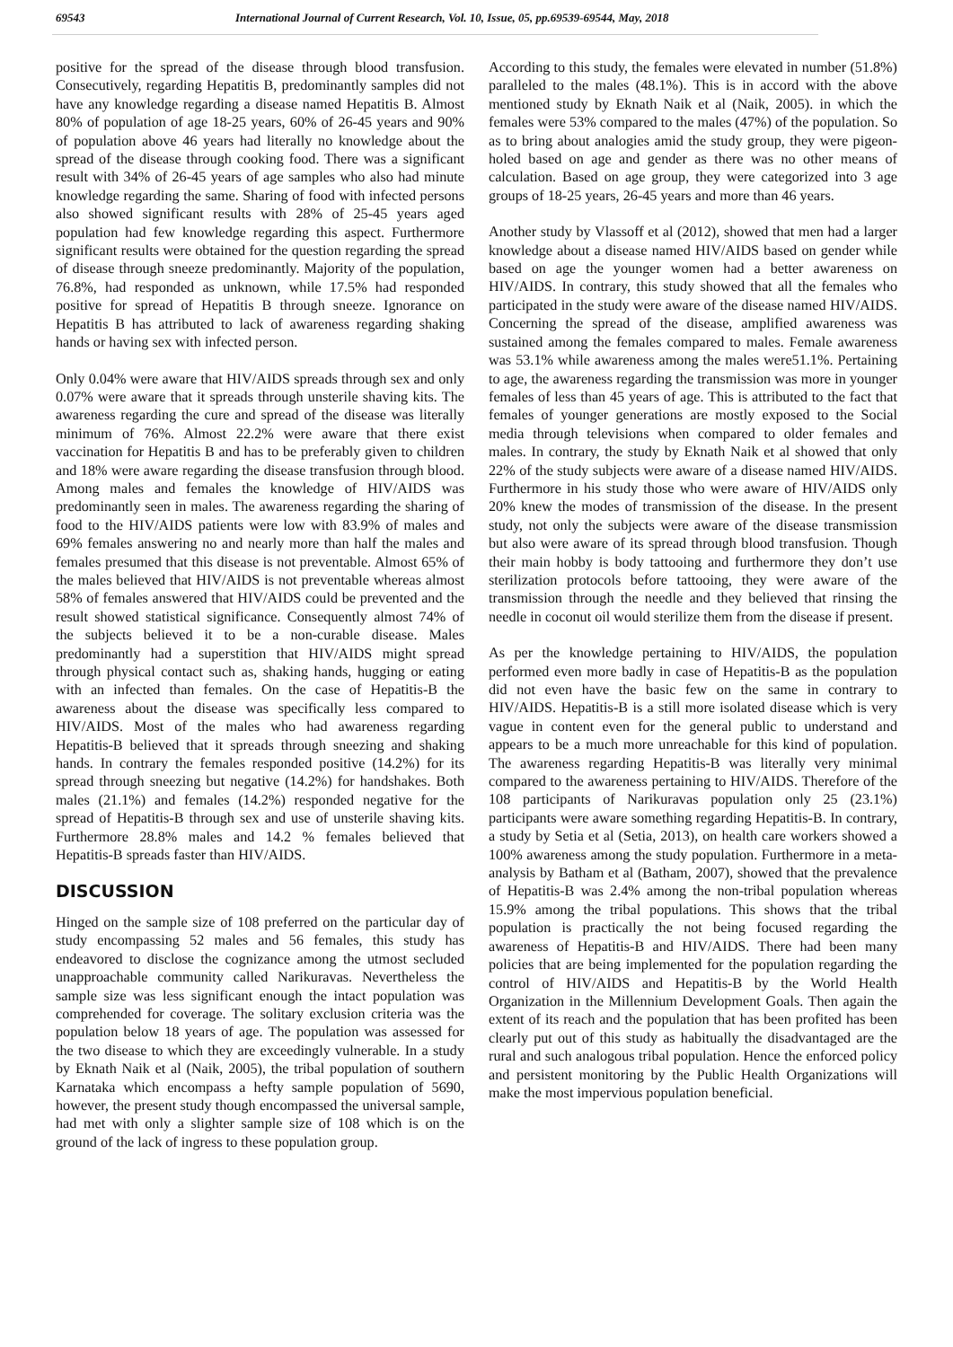69543 International Journal of Current Research, Vol. 10, Issue, 05, pp.69539-69544, May, 2018
positive for the spread of the disease through blood transfusion. Consecutively, regarding Hepatitis B, predominantly samples did not have any knowledge regarding a disease named Hepatitis B. Almost 80% of population of age 18-25 years, 60% of 26-45 years and 90% of population above 46 years had literally no knowledge about the spread of the disease through cooking food. There was a significant result with 34% of 26-45 years of age samples who also had minute knowledge regarding the same. Sharing of food with infected persons also showed significant results with 28% of 25-45 years aged population had few knowledge regarding this aspect. Furthermore significant results were obtained for the question regarding the spread of disease through sneeze predominantly. Majority of the population, 76.8%, had responded as unknown, while 17.5% had responded positive for spread of Hepatitis B through sneeze. Ignorance on Hepatitis B has attributed to lack of awareness regarding shaking hands or having sex with infected person.
Only 0.04% were aware that HIV/AIDS spreads through sex and only 0.07% were aware that it spreads through unsterile shaving kits. The awareness regarding the cure and spread of the disease was literally minimum of 76%. Almost 22.2% were aware that there exist vaccination for Hepatitis B and has to be preferably given to children and 18% were aware regarding the disease transfusion through blood. Among males and females the knowledge of HIV/AIDS was predominantly seen in males. The awareness regarding the sharing of food to the HIV/AIDS patients were low with 83.9% of males and 69% females answering no and nearly more than half the males and females presumed that this disease is not preventable. Almost 65% of the males believed that HIV/AIDS is not preventable whereas almost 58% of females answered that HIV/AIDS could be prevented and the result showed statistical significance. Consequently almost 74% of the subjects believed it to be a non-curable disease. Males predominantly had a superstition that HIV/AIDS might spread through physical contact such as, shaking hands, hugging or eating with an infected than females. On the case of Hepatitis-B the awareness about the disease was specifically less compared to HIV/AIDS. Most of the males who had awareness regarding Hepatitis-B believed that it spreads through sneezing and shaking hands. In contrary the females responded positive (14.2%) for its spread through sneezing but negative (14.2%) for handshakes. Both males (21.1%) and females (14.2%) responded negative for the spread of Hepatitis-B through sex and use of unsterile shaving kits. Furthermore 28.8% males and 14.2 % females believed that Hepatitis-B spreads faster than HIV/AIDS.
DISCUSSION
Hinged on the sample size of 108 preferred on the particular day of study encompassing 52 males and 56 females, this study has endeavored to disclose the cognizance among the utmost secluded unapproachable community called Narikuravas. Nevertheless the sample size was less significant enough the intact population was comprehended for coverage. The solitary exclusion criteria was the population below 18 years of age. The population was assessed for the two disease to which they are exceedingly vulnerable. In a study by Eknath Naik et al (Naik, 2005), the tribal population of southern Karnataka which encompass a hefty sample population of 5690, however, the present study though encompassed the universal sample, had met with only a slighter sample size of 108 which is on the ground of the lack of ingress to these population group.
According to this study, the females were elevated in number (51.8%) paralleled to the males (48.1%). This is in accord with the above mentioned study by Eknath Naik et al (Naik, 2005). in which the females were 53% compared to the males (47%) of the population. So as to bring about analogies amid the study group, they were pigeon-holed based on age and gender as there was no other means of calculation. Based on age group, they were categorized into 3 age groups of 18-25 years, 26-45 years and more than 46 years.
Another study by Vlassoff et al (2012), showed that men had a larger knowledge about a disease named HIV/AIDS based on gender while based on age the younger women had a better awareness on HIV/AIDS. In contrary, this study showed that all the females who participated in the study were aware of the disease named HIV/AIDS. Concerning the spread of the disease, amplified awareness was sustained among the females compared to males. Female awareness was 53.1% while awareness among the males were51.1%. Pertaining to age, the awareness regarding the transmission was more in younger females of less than 45 years of age. This is attributed to the fact that females of younger generations are mostly exposed to the Social media through televisions when compared to older females and males. In contrary, the study by Eknath Naik et al showed that only 22% of the study subjects were aware of a disease named HIV/AIDS. Furthermore in his study those who were aware of HIV/AIDS only 20% knew the modes of transmission of the disease. In the present study, not only the subjects were aware of the disease transmission but also were aware of its spread through blood transfusion. Though their main hobby is body tattooing and furthermore they don’t use sterilization protocols before tattooing, they were aware of the transmission through the needle and they believed that rinsing the needle in coconut oil would sterilize them from the disease if present.
As per the knowledge pertaining to HIV/AIDS, the population performed even more badly in case of Hepatitis-B as the population did not even have the basic few on the same in contrary to HIV/AIDS. Hepatitis-B is a still more isolated disease which is very vague in content even for the general public to understand and appears to be a much more unreachable for this kind of population. The awareness regarding Hepatitis-B was literally very minimal compared to the awareness pertaining to HIV/AIDS. Therefore of the 108 participants of Narikuravas population only 25 (23.1%) participants were aware something regarding Hepatitis-B. In contrary, a study by Setia et al (Setia, 2013), on health care workers showed a 100% awareness among the study population. Furthermore in a meta-analysis by Batham et al (Batham, 2007), showed that the prevalence of Hepatitis-B was 2.4% among the non-tribal population whereas 15.9% among the tribal populations. This shows that the tribal population is practically the not being focused regarding the awareness of Hepatitis-B and HIV/AIDS. There had been many policies that are being implemented for the population regarding the control of HIV/AIDS and Hepatitis-B by the World Health Organization in the Millennium Development Goals. Then again the extent of its reach and the population that has been profited has been clearly put out of this study as habitually the disadvantaged are the rural and such analogous tribal population. Hence the enforced policy and persistent monitoring by the Public Health Organizations will make the most impervious population beneficial.